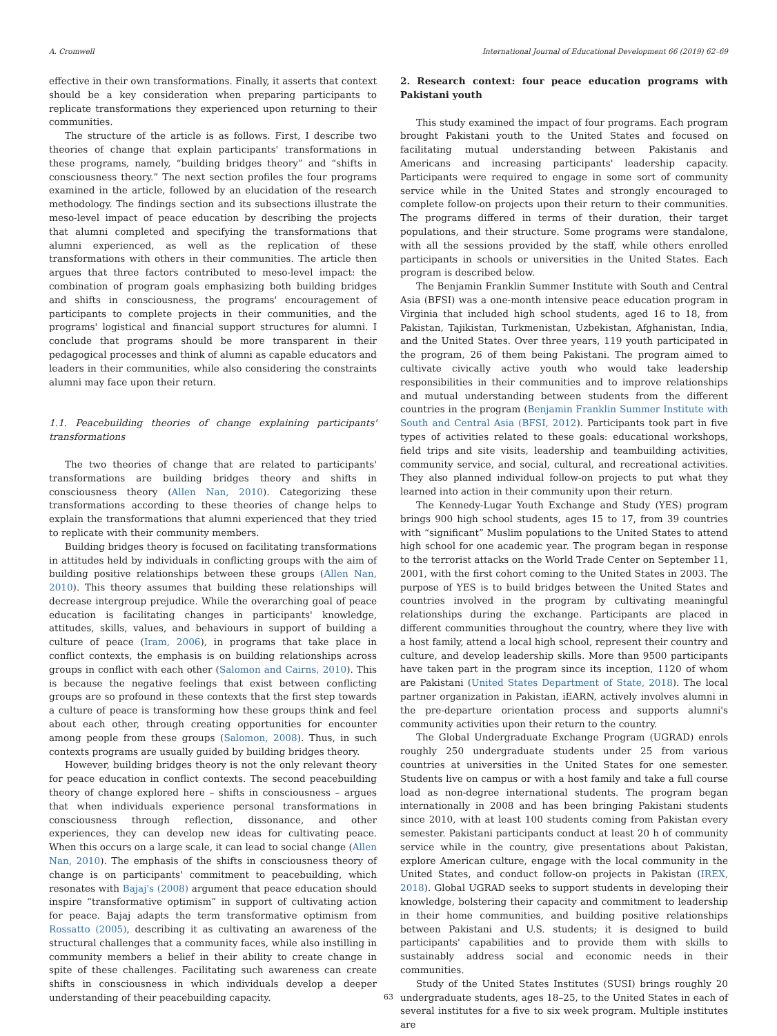A. Cromwell International Journal of Educational Development 66 (2019) 62–69
effective in their own transformations. Finally, it asserts that context should be a key consideration when preparing participants to replicate transformations they experienced upon returning to their communities.
The structure of the article is as follows. First, I describe two theories of change that explain participants' transformations in these programs, namely, “building bridges theory” and “shifts in consciousness theory.” The next section profiles the four programs examined in the article, followed by an elucidation of the research methodology. The findings section and its subsections illustrate the meso-level impact of peace education by describing the projects that alumni completed and specifying the transformations that alumni experienced, as well as the replication of these transformations with others in their communities. The article then argues that three factors contributed to meso-level impact: the combination of program goals emphasizing both building bridges and shifts in consciousness, the programs' encouragement of participants to complete projects in their communities, and the programs' logistical and financial support structures for alumni. I conclude that programs should be more transparent in their pedagogical processes and think of alumni as capable educators and leaders in their communities, while also considering the constraints alumni may face upon their return.
1.1. Peacebuilding theories of change explaining participants' transformations
The two theories of change that are related to participants' transformations are building bridges theory and shifts in consciousness theory (Allen Nan, 2010). Categorizing these transformations according to these theories of change helps to explain the transformations that alumni experienced that they tried to replicate with their community members.
Building bridges theory is focused on facilitating transformations in attitudes held by individuals in conflicting groups with the aim of building positive relationships between these groups (Allen Nan, 2010). This theory assumes that building these relationships will decrease intergroup prejudice. While the overarching goal of peace education is facilitating changes in participants' knowledge, attitudes, skills, values, and behaviours in support of building a culture of peace (Iram, 2006), in programs that take place in conflict contexts, the emphasis is on building relationships across groups in conflict with each other (Salomon and Cairns, 2010). This is because the negative feelings that exist between conflicting groups are so profound in these contexts that the first step towards a culture of peace is transforming how these groups think and feel about each other, through creating opportunities for encounter among people from these groups (Salomon, 2008). Thus, in such contexts programs are usually guided by building bridges theory.
However, building bridges theory is not the only relevant theory for peace education in conflict contexts. The second peacebuilding theory of change explored here – shifts in consciousness – argues that when individuals experience personal transformations in consciousness through reflection, dissonance, and other experiences, they can develop new ideas for cultivating peace. When this occurs on a large scale, it can lead to social change (Allen Nan, 2010). The emphasis of the shifts in consciousness theory of change is on participants' commitment to peacebuilding, which resonates with Bajaj's (2008) argument that peace education should inspire “transformative optimism” in support of cultivating action for peace. Bajaj adapts the term transformative optimism from Rossatto (2005), describing it as cultivating an awareness of the structural challenges that a community faces, while also instilling in community members a belief in their ability to create change in spite of these challenges. Facilitating such awareness can create shifts in consciousness in which individuals develop a deeper understanding of their peacebuilding capacity.
2. Research context: four peace education programs with Pakistani youth
This study examined the impact of four programs. Each program brought Pakistani youth to the United States and focused on facilitating mutual understanding between Pakistanis and Americans and increasing participants' leadership capacity. Participants were required to engage in some sort of community service while in the United States and strongly encouraged to complete follow-on projects upon their return to their communities. The programs differed in terms of their duration, their target populations, and their structure. Some programs were standalone, with all the sessions provided by the staff, while others enrolled participants in schools or universities in the United States. Each program is described below.
The Benjamin Franklin Summer Institute with South and Central Asia (BFSI) was a one-month intensive peace education program in Virginia that included high school students, aged 16 to 18, from Pakistan, Tajikistan, Turkmenistan, Uzbekistan, Afghanistan, India, and the United States. Over three years, 119 youth participated in the program, 26 of them being Pakistani. The program aimed to cultivate civically active youth who would take leadership responsibilities in their communities and to improve relationships and mutual understanding between students from the different countries in the program (Benjamin Franklin Summer Institute with South and Central Asia (BFSI, 2012). Participants took part in five types of activities related to these goals: educational workshops, field trips and site visits, leadership and teambuilding activities, community service, and social, cultural, and recreational activities. They also planned individual follow-on projects to put what they learned into action in their community upon their return.
The Kennedy-Lugar Youth Exchange and Study (YES) program brings 900 high school students, ages 15 to 17, from 39 countries with “significant” Muslim populations to the United States to attend high school for one academic year. The program began in response to the terrorist attacks on the World Trade Center on September 11, 2001, with the first cohort coming to the United States in 2003. The purpose of YES is to build bridges between the United States and countries involved in the program by cultivating meaningful relationships during the exchange. Participants are placed in different communities throughout the country, where they live with a host family, attend a local high school, represent their country and culture, and develop leadership skills. More than 9500 participants have taken part in the program since its inception, 1120 of whom are Pakistani (United States Department of State, 2018). The local partner organization in Pakistan, iEARN, actively involves alumni in the pre-departure orientation process and supports alumni's community activities upon their return to the country.
The Global Undergraduate Exchange Program (UGRAD) enrols roughly 250 undergraduate students under 25 from various countries at universities in the United States for one semester. Students live on campus or with a host family and take a full course load as non-degree international students. The program began internationally in 2008 and has been bringing Pakistani students since 2010, with at least 100 students coming from Pakistan every semester. Pakistani participants conduct at least 20 h of community service while in the country, give presentations about Pakistan, explore American culture, engage with the local community in the United States, and conduct follow-on projects in Pakistan (IREX, 2018). Global UGRAD seeks to support students in developing their knowledge, bolstering their capacity and commitment to leadership in their home communities, and building positive relationships between Pakistani and U.S. students; it is designed to build participants' capabilities and to provide them with skills to sustainably address social and economic needs in their communities.
Study of the United States Institutes (SUSI) brings roughly 20 undergraduate students, ages 18–25, to the United States in each of several institutes for a five to six week program. Multiple institutes are
63